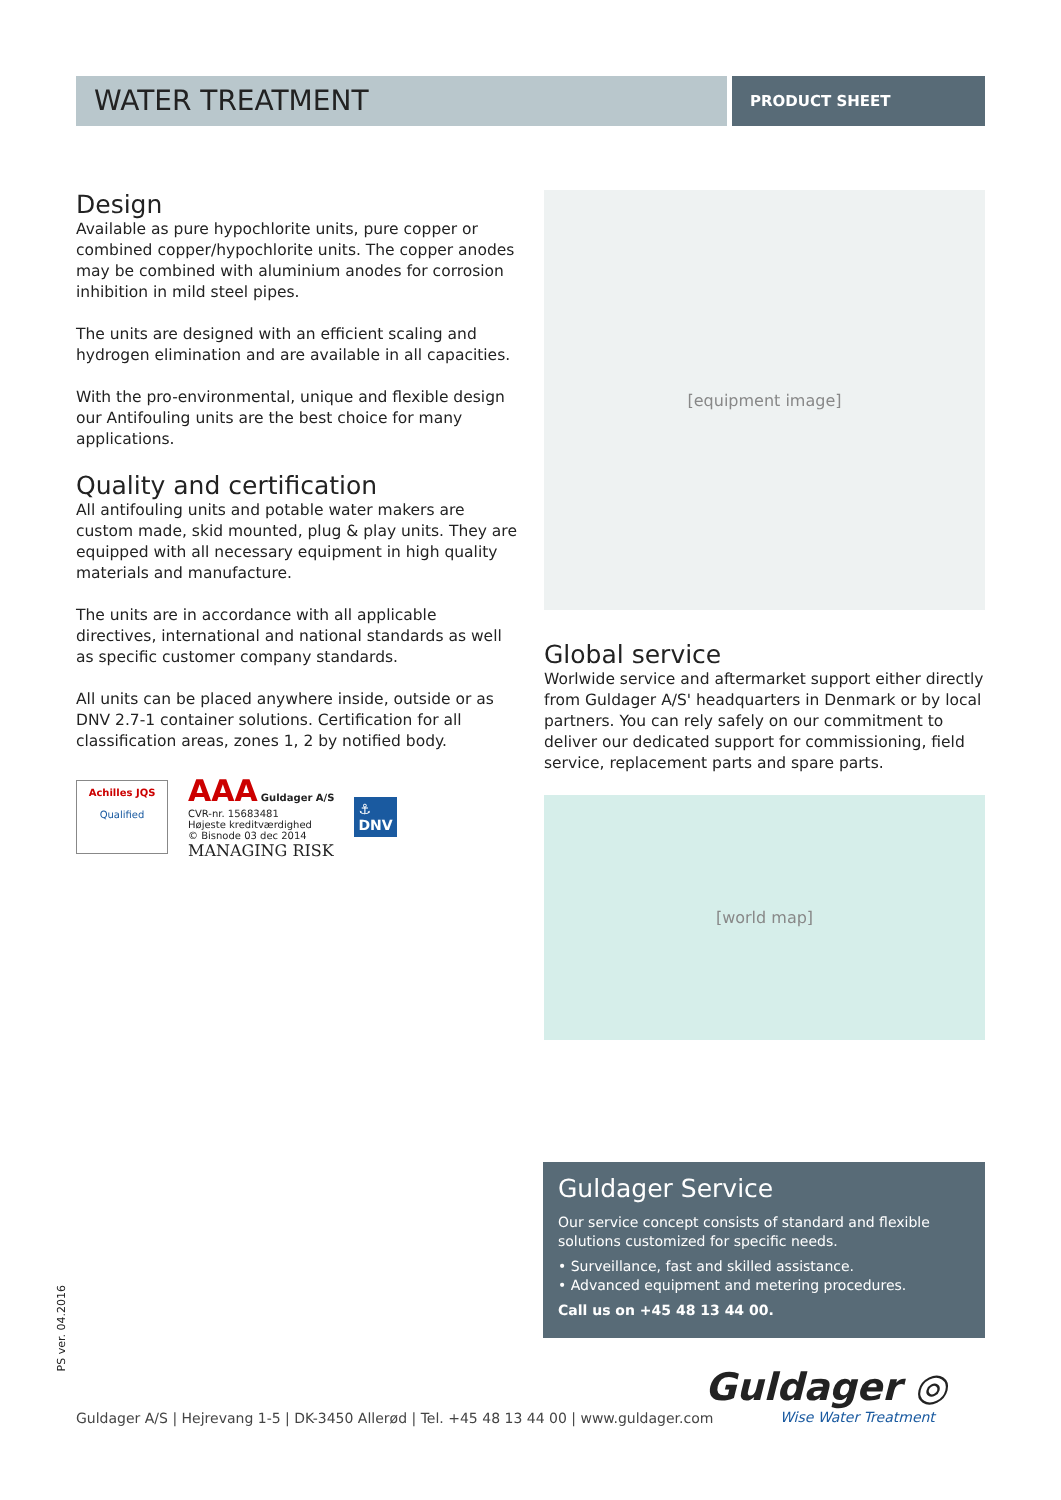WATER TREATMENT
PRODUCT SHEET
Design
Available as pure hypochlorite units, pure copper or combined copper/hypochlorite units. The copper anodes may be combined with aluminium anodes for corrosion inhibition in mild steel pipes.
The units are designed with an efficient scaling and hydrogen elimination and are available in all capacities.
With the pro-environmental, unique and flexible design our Antifouling units are the best choice for many applications.
Quality and certification
All antifouling units and potable water makers are custom made, skid mounted, plug & play units. They are equipped with all necessary equipment in high quality materials and manufacture.
The units are in accordance with all applicable directives, international and national standards as well as specific customer company standards.
All units can be placed anywhere inside, outside or as DNV 2.7-1 container solutions. Certification for all classification areas, zones 1, 2 by notified body.
Achilles JQS
Qualified
AAA Guldager A/S
CVR-nr. 15683481
Højeste kreditværdighed
© Bisnode 03 dec 2014
MANAGING RISK
⚓
DNV
[equipment image]
Global service
Worlwide service and aftermarket support either directly from Guldager A/S' headquarters in Denmark or by local partners. You can rely safely on our commitment to deliver our dedicated support for commissioning, field service, replacement parts and spare parts.
[world map]
Guldager Service
Our service concept consists of standard and flexible solutions customized for specific needs.
• Surveillance, fast and skilled assistance.
• Advanced equipment and metering procedures.
Call us on +45 48 13 44 00.
PS ver. 04.2016
Guldager A/S | Hejrevang 1-5 | DK-3450 Allerød | Tel. +45 48 13 44 00 | www.guldager.com
Guldager ◎
Wise Water Treatment